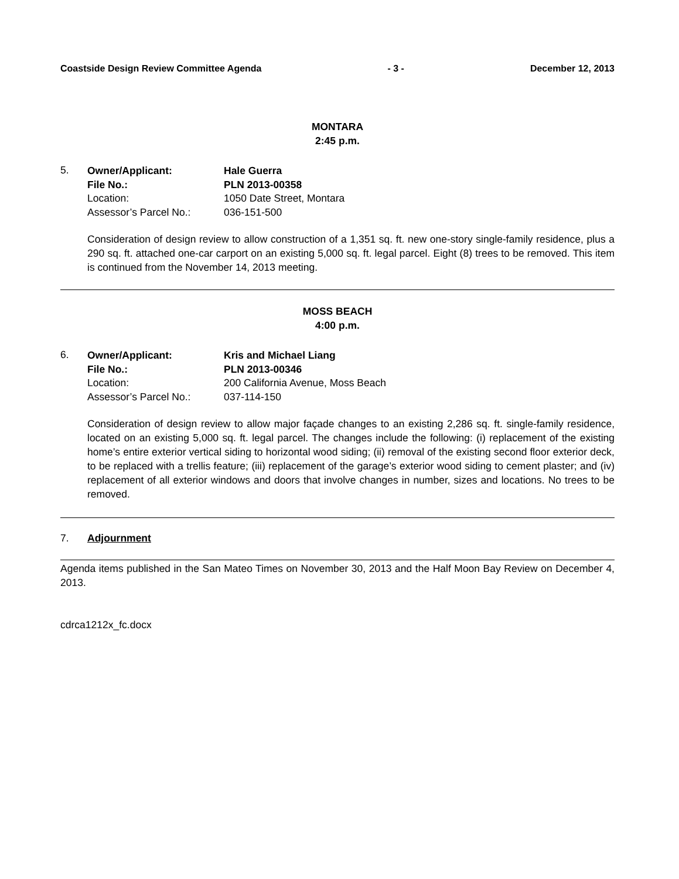Coastside Design Review Committee Agenda - 3 - December 12, 2013
MONTARA
2:45 p.m.
5.
| Owner/Applicant: | Hale Guerra |
| File No.: | PLN 2013-00358 |
| Location: | 1050 Date Street, Montara |
| Assessor’s Parcel No.: | 036-151-500 |
Consideration of design review to allow construction of a 1,351 sq. ft. new one-story single-family residence, plus a 290 sq. ft. attached one-car carport on an existing 5,000 sq. ft. legal parcel. Eight (8) trees to be removed. This item is continued from the November 14, 2013 meeting.
MOSS BEACH
4:00 p.m.
6.
| Owner/Applicant: | Kris and Michael Liang |
| File No.: | PLN 2013-00346 |
| Location: | 200 California Avenue, Moss Beach |
| Assessor’s Parcel No.: | 037-114-150 |
Consideration of design review to allow major façade changes to an existing 2,286 sq. ft. single-family residence, located on an existing 5,000 sq. ft. legal parcel. The changes include the following: (i) replacement of the existing home’s entire exterior vertical siding to horizontal wood siding; (ii) removal of the existing second floor exterior deck, to be replaced with a trellis feature; (iii) replacement of the garage’s exterior wood siding to cement plaster; and (iv) replacement of all exterior windows and doors that involve changes in number, sizes and locations. No trees to be removed.
7. Adjournment
Agenda items published in the San Mateo Times on November 30, 2013 and the Half Moon Bay Review on December 4, 2013.
cdrca1212x_fc.docx